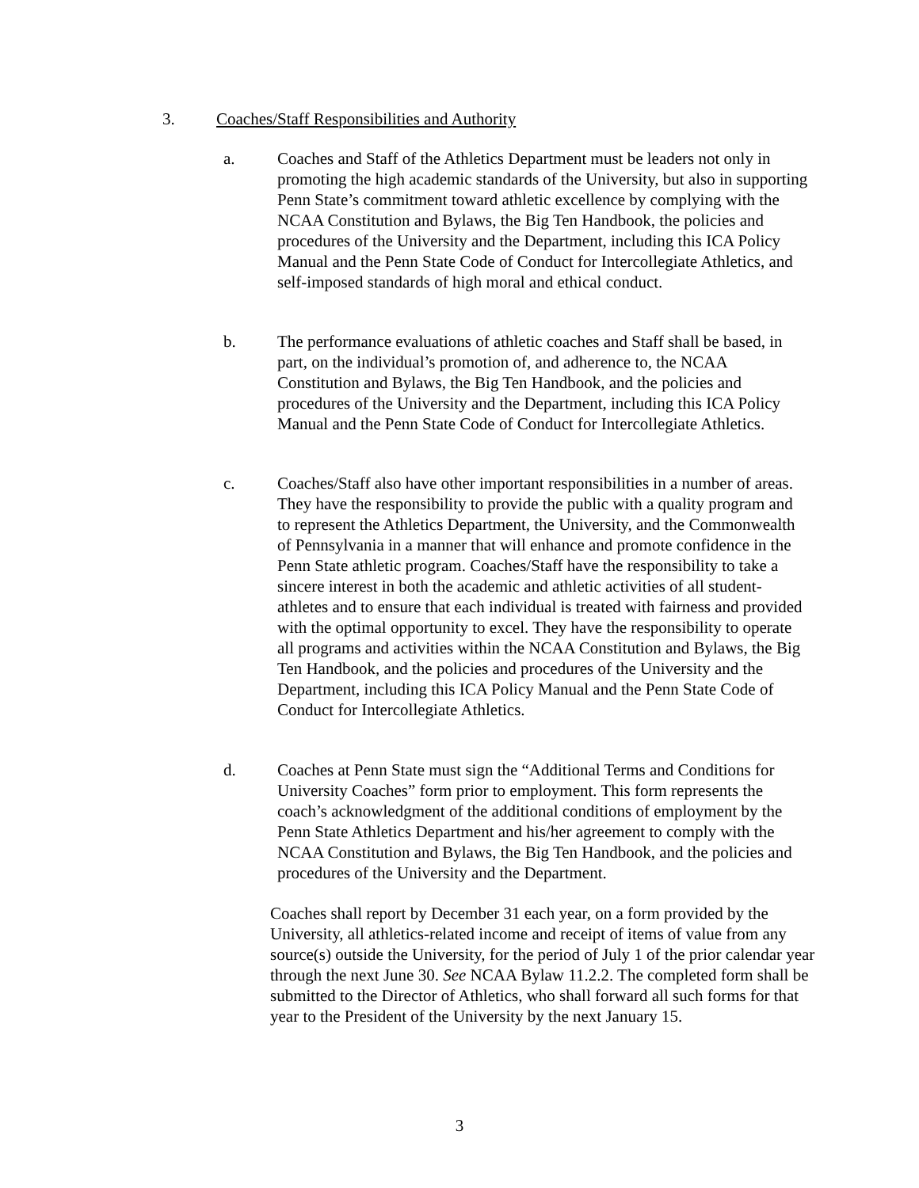3. Coaches/Staff Responsibilities and Authority
a. Coaches and Staff of the Athletics Department must be leaders not only in promoting the high academic standards of the University, but also in supporting Penn State’s commitment toward athletic excellence by complying with the NCAA Constitution and Bylaws, the Big Ten Handbook, the policies and procedures of the University and the Department, including this ICA Policy Manual and the Penn State Code of Conduct for Intercollegiate Athletics, and self-imposed standards of high moral and ethical conduct.
b. The performance evaluations of athletic coaches and Staff shall be based, in part, on the individual’s promotion of, and adherence to, the NCAA Constitution and Bylaws, the Big Ten Handbook, and the policies and procedures of the University and the Department, including this ICA Policy Manual and the Penn State Code of Conduct for Intercollegiate Athletics.
c. Coaches/Staff also have other important responsibilities in a number of areas. They have the responsibility to provide the public with a quality program and to represent the Athletics Department, the University, and the Commonwealth of Pennsylvania in a manner that will enhance and promote confidence in the Penn State athletic program. Coaches/Staff have the responsibility to take a sincere interest in both the academic and athletic activities of all student-athletes and to ensure that each individual is treated with fairness and provided with the optimal opportunity to excel. They have the responsibility to operate all programs and activities within the NCAA Constitution and Bylaws, the Big Ten Handbook, and the policies and procedures of the University and the Department, including this ICA Policy Manual and the Penn State Code of Conduct for Intercollegiate Athletics.
d. Coaches at Penn State must sign the “Additional Terms and Conditions for University Coaches” form prior to employment. This form represents the coach’s acknowledgment of the additional conditions of employment by the Penn State Athletics Department and his/her agreement to comply with the NCAA Constitution and Bylaws, the Big Ten Handbook, and the policies and procedures of the University and the Department.
Coaches shall report by December 31 each year, on a form provided by the University, all athletics-related income and receipt of items of value from any source(s) outside the University, for the period of July 1 of the prior calendar year through the next June 30. See NCAA Bylaw 11.2.2. The completed form shall be submitted to the Director of Athletics, who shall forward all such forms for that year to the President of the University by the next January 15.
3